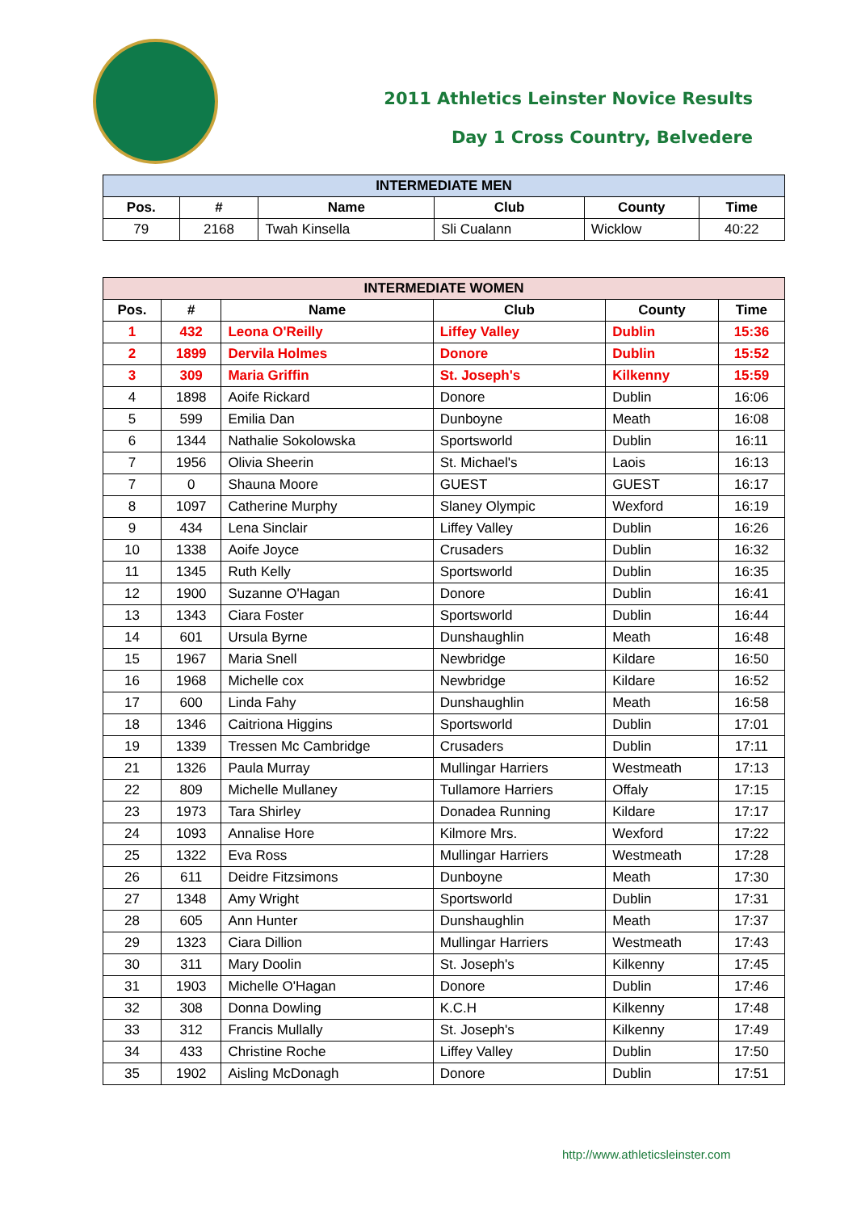2011 Athletics Leinster Novice Results
Day 1 Cross Country, Belvedere
| INTERMEDIATE MEN | | | | | |
| --- | --- | --- | --- | --- | --- |
| Pos. | # | Name | Club | County | Time |
| 79 | 2168 | Twah Kinsella | Sli Cualann | Wicklow | 40:22 |
| INTERMEDIATE WOMEN | | | | | |
| --- | --- | --- | --- | --- | --- |
| Pos. | # | Name | Club | County | Time |
| 1 | 432 | Leona O'Reilly | Liffey Valley | Dublin | 15:36 |
| 2 | 1899 | Dervila Holmes | Donore | Dublin | 15:52 |
| 3 | 309 | Maria Griffin | St. Joseph's | Kilkenny | 15:59 |
| 4 | 1898 | Aoife Rickard | Donore | Dublin | 16:06 |
| 5 | 599 | Emilia Dan | Dunboyne | Meath | 16:08 |
| 6 | 1344 | Nathalie Sokolowska | Sportsworld | Dublin | 16:11 |
| 7 | 1956 | Olivia Sheerin | St. Michael's | Laois | 16:13 |
| 7 | 0 | Shauna Moore | GUEST | GUEST | 16:17 |
| 8 | 1097 | Catherine Murphy | Slaney Olympic | Wexford | 16:19 |
| 9 | 434 | Lena Sinclair | Liffey Valley | Dublin | 16:26 |
| 10 | 1338 | Aoife Joyce | Crusaders | Dublin | 16:32 |
| 11 | 1345 | Ruth Kelly | Sportsworld | Dublin | 16:35 |
| 12 | 1900 | Suzanne O'Hagan | Donore | Dublin | 16:41 |
| 13 | 1343 | Ciara Foster | Sportsworld | Dublin | 16:44 |
| 14 | 601 | Ursula Byrne | Dunshaughlin | Meath | 16:48 |
| 15 | 1967 | Maria Snell | Newbridge | Kildare | 16:50 |
| 16 | 1968 | Michelle cox | Newbridge | Kildare | 16:52 |
| 17 | 600 | Linda Fahy | Dunshaughlin | Meath | 16:58 |
| 18 | 1346 | Caitriona Higgins | Sportsworld | Dublin | 17:01 |
| 19 | 1339 | Tressen Mc Cambridge | Crusaders | Dublin | 17:11 |
| 21 | 1326 | Paula Murray | Mullingar Harriers | Westmeath | 17:13 |
| 22 | 809 | Michelle Mullaney | Tullamore Harriers | Offaly | 17:15 |
| 23 | 1973 | Tara Shirley | Donadea Running | Kildare | 17:17 |
| 24 | 1093 | Annalise Hore | Kilmore Mrs. | Wexford | 17:22 |
| 25 | 1322 | Eva Ross | Mullingar Harriers | Westmeath | 17:28 |
| 26 | 611 | Deidre Fitzsimons | Dunboyne | Meath | 17:30 |
| 27 | 1348 | Amy Wright | Sportsworld | Dublin | 17:31 |
| 28 | 605 | Ann Hunter | Dunshaughlin | Meath | 17:37 |
| 29 | 1323 | Ciara Dillion | Mullingar Harriers | Westmeath | 17:43 |
| 30 | 311 | Mary Doolin | St. Joseph's | Kilkenny | 17:45 |
| 31 | 1903 | Michelle O'Hagan | Donore | Dublin | 17:46 |
| 32 | 308 | Donna Dowling | K.C.H | Kilkenny | 17:48 |
| 33 | 312 | Francis Mullally | St. Joseph's | Kilkenny | 17:49 |
| 34 | 433 | Christine Roche | Liffey Valley | Dublin | 17:50 |
| 35 | 1902 | Aisling McDonagh | Donore | Dublin | 17:51 |
http://www.athleticsleinster.com